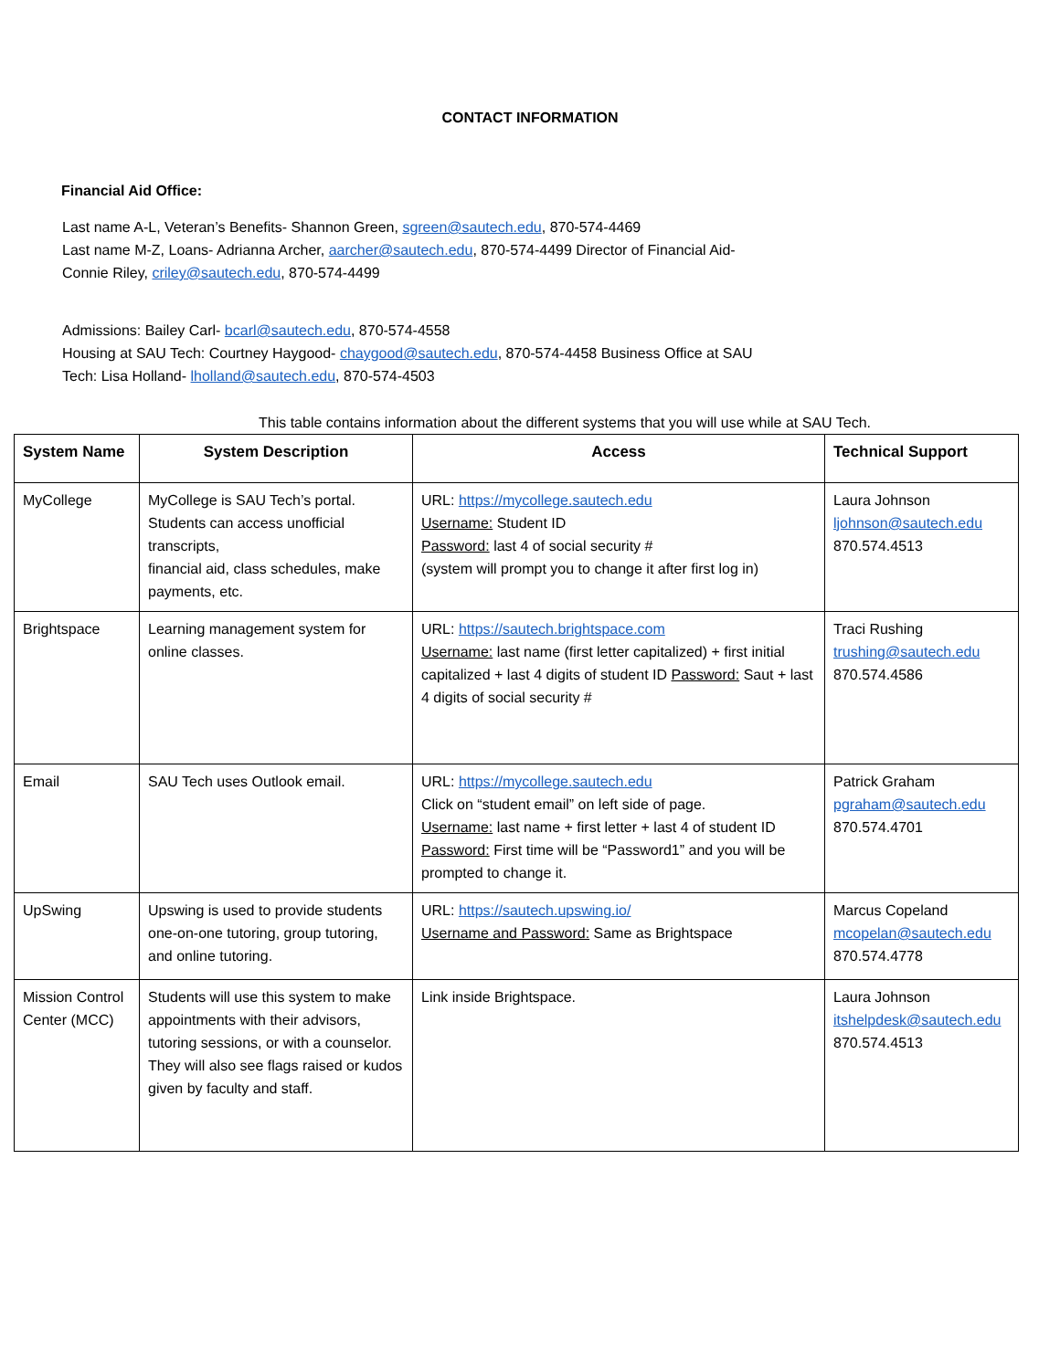CONTACT INFORMATION
Financial Aid Office:
Last name A-L, Veteran’s Benefits- Shannon Green, sgreen@sautech.edu, 870-574-4469
Last name M-Z, Loans- Adrianna Archer, aarcher@sautech.edu, 870-574-4499 Director of Financial Aid-
Connie Riley, criley@sautech.edu, 870-574-4499
Admissions: Bailey Carl- bcarl@sautech.edu, 870-574-4558
Housing at SAU Tech: Courtney Haygood- chaygood@sautech.edu, 870-574-4458 Business Office at SAU
Tech: Lisa Holland- lholland@sautech.edu, 870-574-4503
This table contains information about the different systems that you will use while at SAU Tech.
| System Name | System Description | Access | Technical Support |
| --- | --- | --- | --- |
| MyCollege | MyCollege is SAU Tech’s portal. Students can access unofficial transcripts, financial aid, class schedules, make payments, etc. | URL: https://mycollege.sautech.edu Username: Student ID Password: last 4 of social security # (system will prompt you to change it after first log in) | Laura Johnson ljohnson@sautech.edu 870.574.4513 |
| Brightspace | Learning management system for online classes. | URL: https://sautech.brightspace.com Username: last name (first letter capitalized) + first initial capitalized + last 4 digits of student ID Password: Saut + last 4 digits of social security # | Traci Rushing trushing@sautech.edu 870.574.4586 |
| Email | SAU Tech uses Outlook email. | URL: https://mycollege.sautech.edu Click on “student email” on left side of page. Username: last name + first letter + last 4 of student ID Password: First time will be “Password1” and you will be prompted to change it. | Patrick Graham pgraham@sautech.edu 870.574.4701 |
| UpSwing | Upswing is used to provide students one-on-one tutoring, group tutoring, and online tutoring. | URL: https://sautech.upswing.io/ Username and Password: Same as Brightspace | Marcus Copeland mcopelan@sautech.edu 870.574.4778 |
| Mission Control Center (MCC) | Students will use this system to make appointments with their advisors, tutoring sessions, or with a counselor. They will also see flags raised or kudos given by faculty and staff. | Link inside Brightspace. | Laura Johnson itshelpdesk@sautech.edu 870.574.4513 |